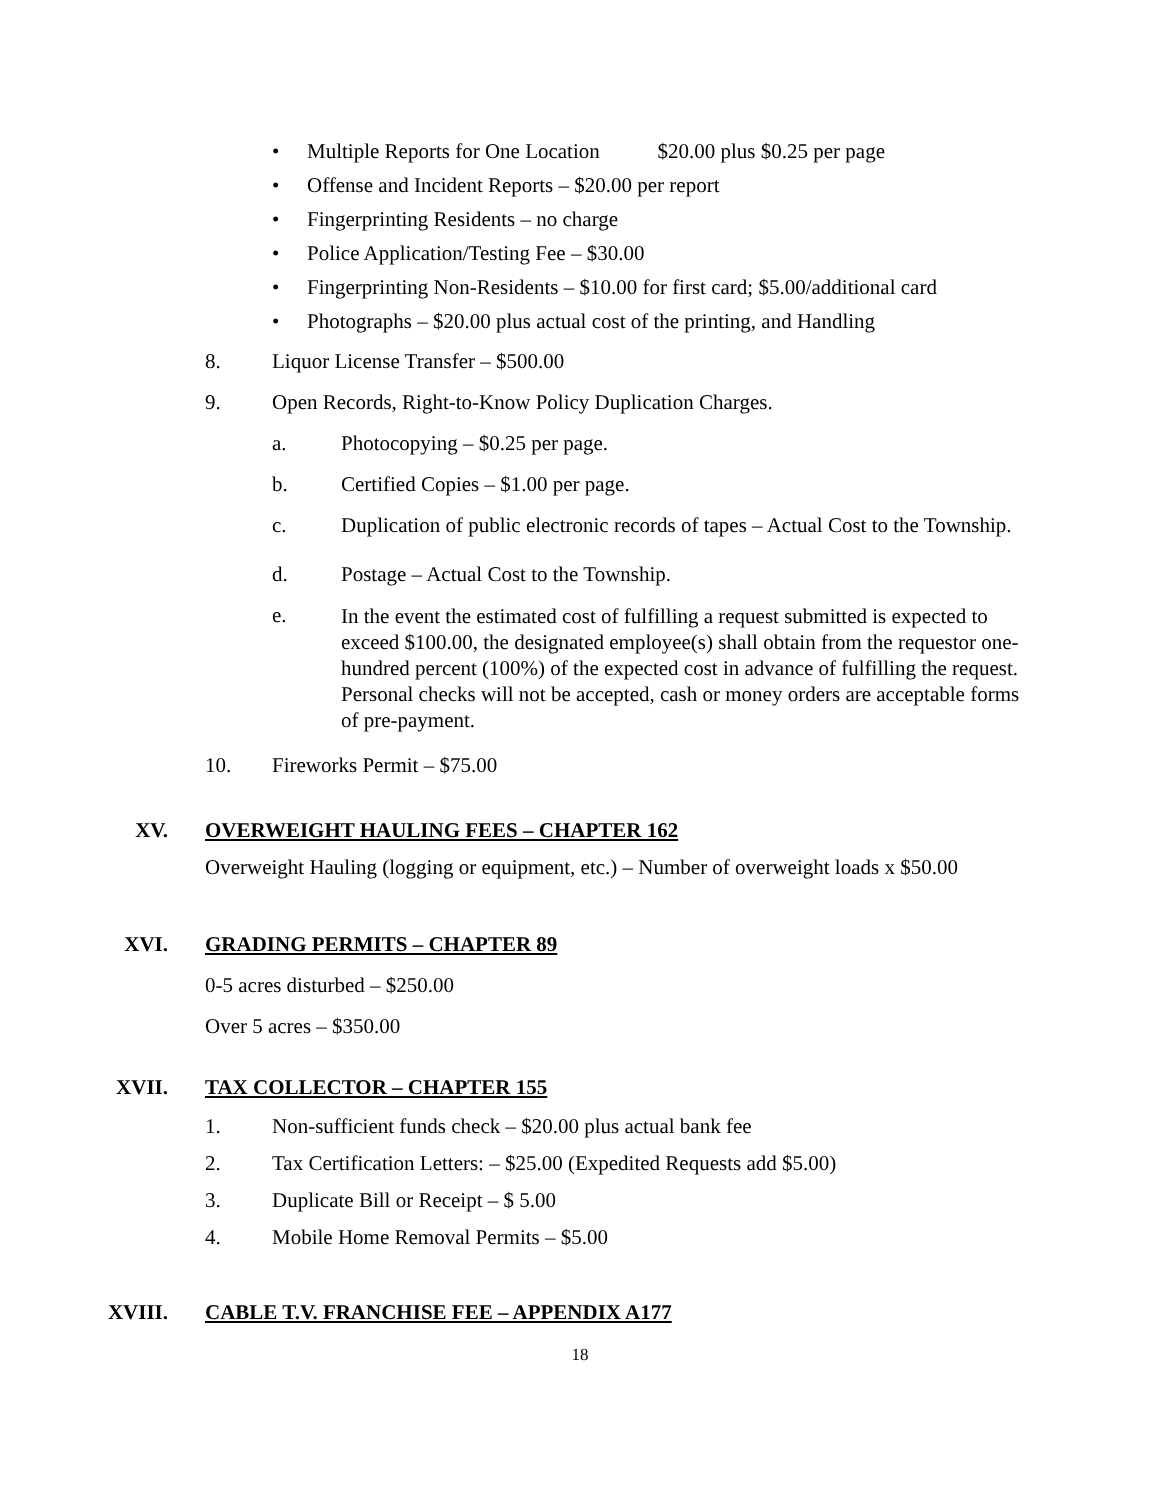• Multiple Reports for One Location $20.00 plus $0.25 per page
• Offense and Incident Reports – $20.00 per report
• Fingerprinting Residents – no charge
• Police Application/Testing Fee – $30.00
• Fingerprinting Non-Residents – $10.00 for first card; $5.00/additional card
• Photographs – $20.00 plus actual cost of the printing, and Handling
8. Liquor License Transfer – $500.00
9. Open Records, Right-to-Know Policy Duplication Charges.
a. Photocopying – $0.25 per page.
b. Certified Copies – $1.00 per page.
c. Duplication of public electronic records of tapes – Actual Cost to the Township.
d. Postage – Actual Cost to the Township.
e. In the event the estimated cost of fulfilling a request submitted is expected to exceed $100.00, the designated employee(s) shall obtain from the requestor one-hundred percent (100%) of the expected cost in advance of fulfilling the request. Personal checks will not be accepted, cash or money orders are acceptable forms of pre-payment.
10. Fireworks Permit – $75.00
XV. OVERWEIGHT HAULING FEES – CHAPTER 162
Overweight Hauling (logging or equipment, etc.) – Number of overweight loads x $50.00
XVI. GRADING PERMITS – CHAPTER 89
0-5 acres disturbed – $250.00
Over 5 acres – $350.00
XVII. TAX COLLECTOR – CHAPTER 155
1. Non-sufficient funds check – $20.00 plus actual bank fee
2. Tax Certification Letters: – $25.00 (Expedited Requests add $5.00)
3. Duplicate Bill or Receipt – $ 5.00
4. Mobile Home Removal Permits – $5.00
XVIII. CABLE T.V. FRANCHISE FEE – APPENDIX A177
18